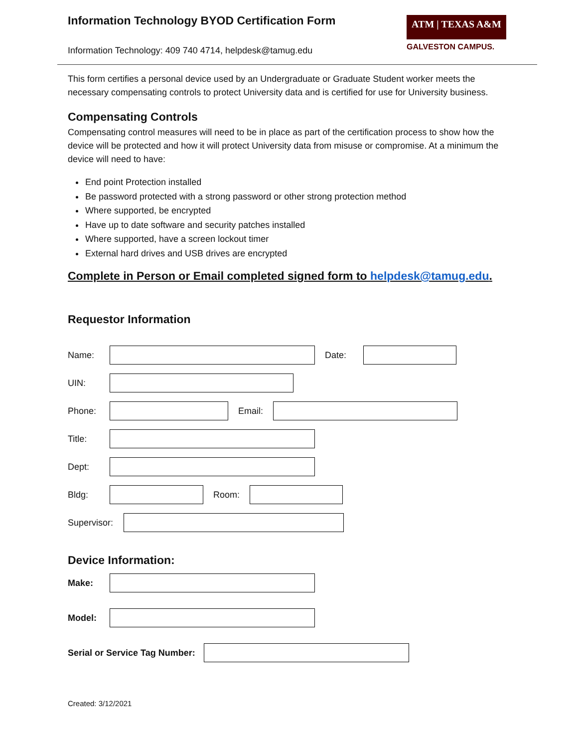ATM | TEXAS A&M
GALVESTON CAMPUS.
Information Technology BYOD Certification Form
Information Technology: 409 740 4714, helpdesk@tamug.edu
This form certifies a personal device used by an Undergraduate or Graduate Student worker meets the necessary compensating controls to protect University data and is certified for use for University business.
Compensating Controls
Compensating control measures will need to be in place as part of the certification process to show how the device will be protected and how it will protect University data from misuse or compromise. At a minimum the device will need to have:
End point Protection installed
Be password protected with a strong password or other strong protection method
Where supported, be encrypted
Have up to date software and security patches installed
Where supported, have a screen lockout timer
External hard drives and USB drives are encrypted
Complete in Person or Email completed signed form to helpdesk@tamug.edu.
Requestor Information
Name: Date:
UIN:
Phone: Email:
Title:
Dept:
Bldg: Room:
Supervisor:
Device Information:
Make:
Model:
Serial or Service Tag Number:
Created: 3/12/2021